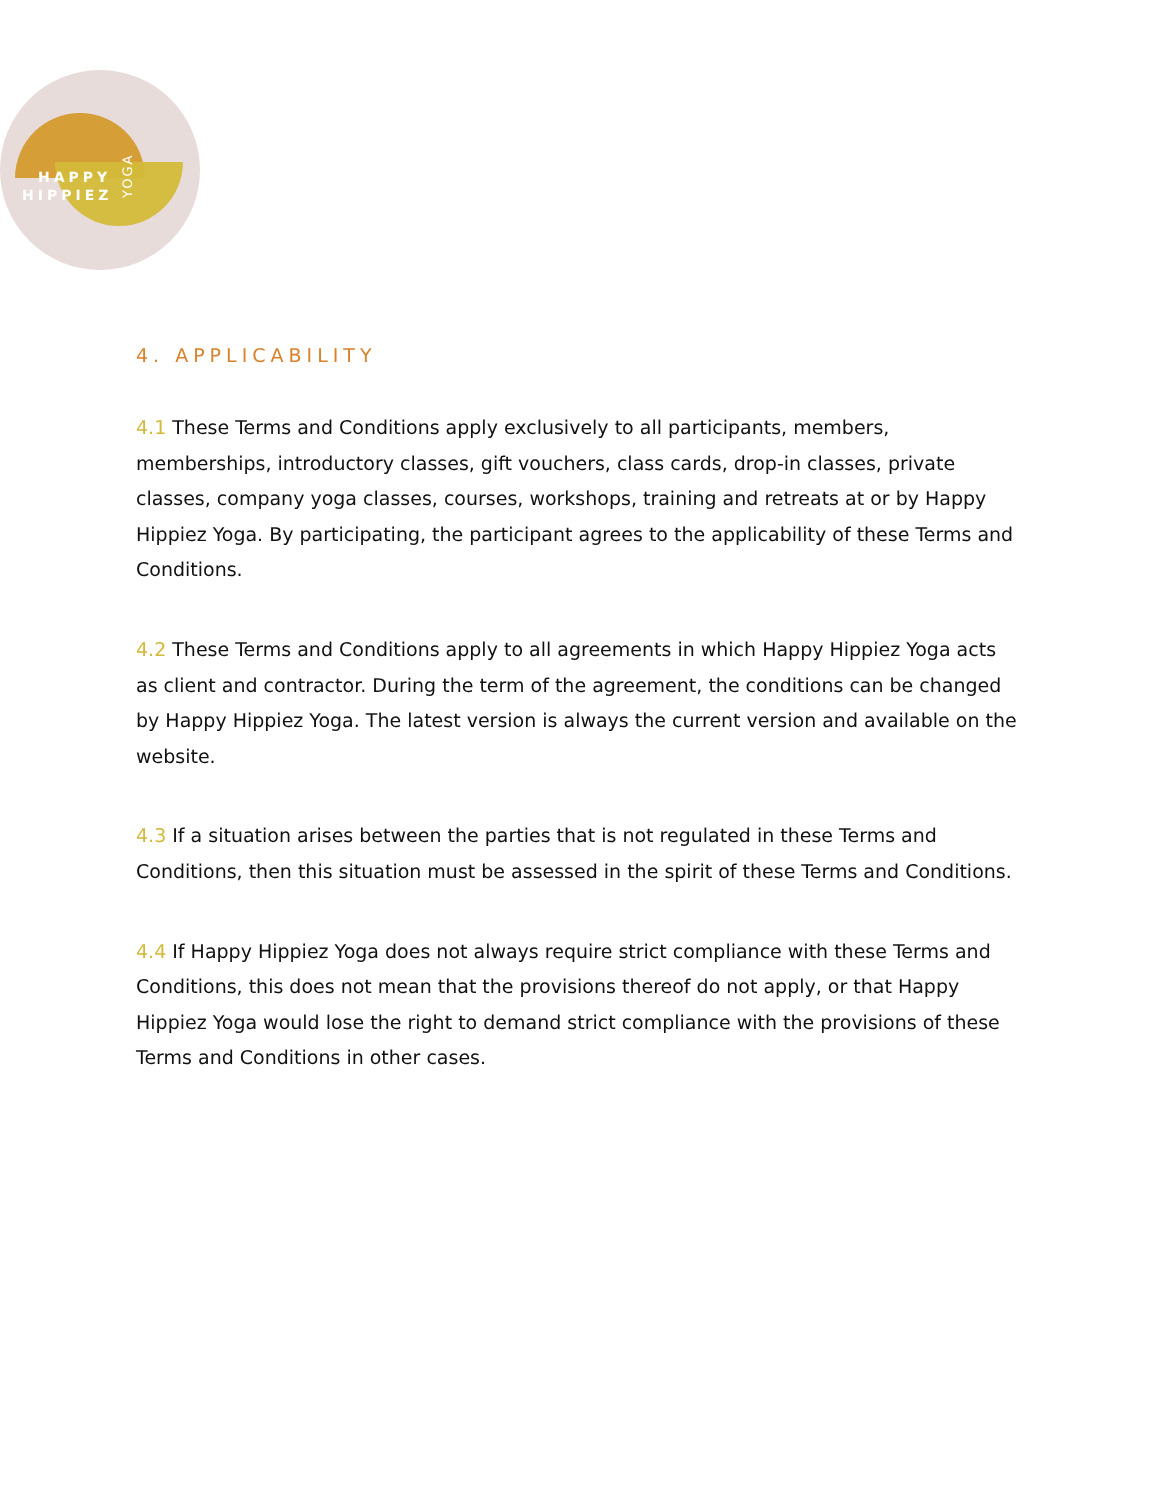HAPPY
HIPPIEZ
YOGA
4. APPLICABILITY
4.1 These Terms and Conditions apply exclusively to all participants, members, memberships, introductory classes, gift vouchers, class cards, drop-in classes, private classes, company yoga classes, courses, workshops, training and retreats at or by Happy Hippiez Yoga. By participating, the participant agrees to the applicability of these Terms and Conditions.
4.2 These Terms and Conditions apply to all agreements in which Happy Hippiez Yoga acts as client and contractor. During the term of the agreement, the conditions can be changed by Happy Hippiez Yoga. The latest version is always the current version and available on the website.
4.3 If a situation arises between the parties that is not regulated in these Terms and Conditions, then this situation must be assessed in the spirit of these Terms and Conditions.
4.4 If Happy Hippiez Yoga does not always require strict compliance with these Terms and Conditions, this does not mean that the provisions thereof do not apply, or that Happy Hippiez Yoga would lose the right to demand strict compliance with the provisions of these Terms and Conditions in other cases.